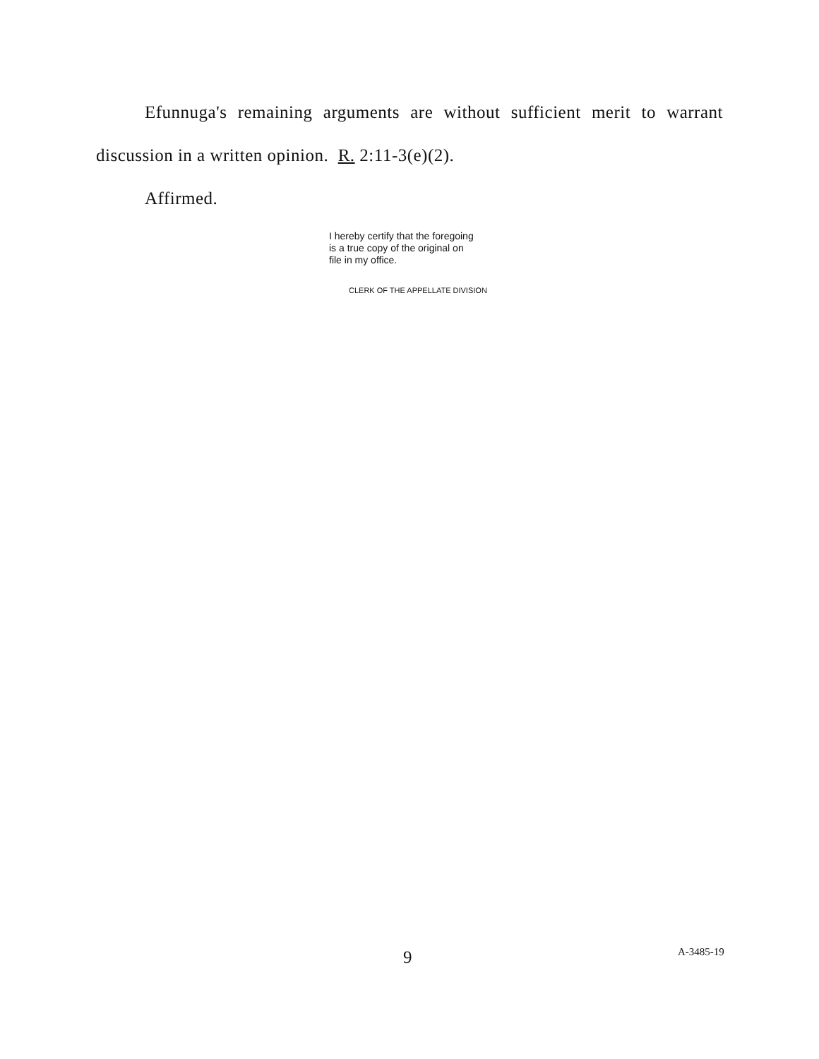Efunnuga's remaining arguments are without sufficient merit to warrant discussion in a written opinion. R. 2:11-3(e)(2).
Affirmed.
I hereby certify that the foregoing
is a true copy of the original on
file in my office.
CLERK OF THE APPELLATE DIVISION
9 A-3485-19